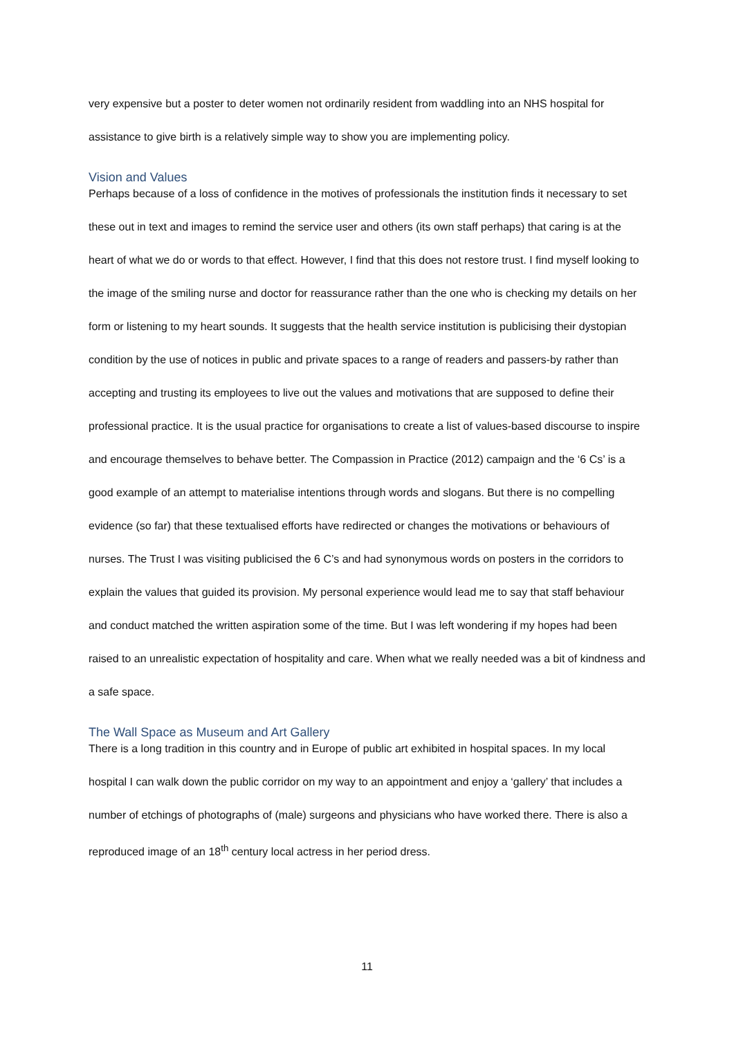very expensive but a poster to deter women not ordinarily resident from waddling into an NHS hospital for assistance to give birth is a relatively simple way to show you are implementing policy.
Vision and Values
Perhaps because of a loss of confidence in the motives of professionals the institution finds it necessary to set these out in text and images to remind the service user and others (its own staff perhaps) that caring is at the heart of what we do or words to that effect. However, I find that this does not restore trust. I find myself looking to the image of the smiling nurse and doctor for reassurance rather than the one who is checking my details on her form or listening to my heart sounds. It suggests that the health service institution is publicising their dystopian condition by the use of notices in public and private spaces to a range of readers and passers-by rather than accepting and trusting its employees to live out the values and motivations that are supposed to define their professional practice. It is the usual practice for organisations to create a list of values-based discourse to inspire and encourage themselves to behave better. The Compassion in Practice (2012) campaign and the ‘6 Cs’ is a good example of an attempt to materialise intentions through words and slogans. But there is no compelling evidence (so far) that these textualised efforts have redirected or changes the motivations or behaviours of nurses. The Trust I was visiting publicised the 6 C’s and had synonymous words on posters in the corridors to explain the values that guided its provision. My personal experience would lead me to say that staff behaviour and conduct matched the written aspiration some of the time. But I was left wondering if my hopes had been raised to an unrealistic expectation of hospitality and care. When what we really needed was a bit of kindness and a safe space.
The Wall Space as Museum and Art Gallery
There is a long tradition in this country and in Europe of public art exhibited in hospital spaces. In my local hospital I can walk down the public corridor on my way to an appointment and enjoy a ‘gallery’ that includes a number of etchings of photographs of (male) surgeons and physicians who have worked there. There is also a reproduced image of an 18<sup>th</sup> century local actress in her period dress.
11